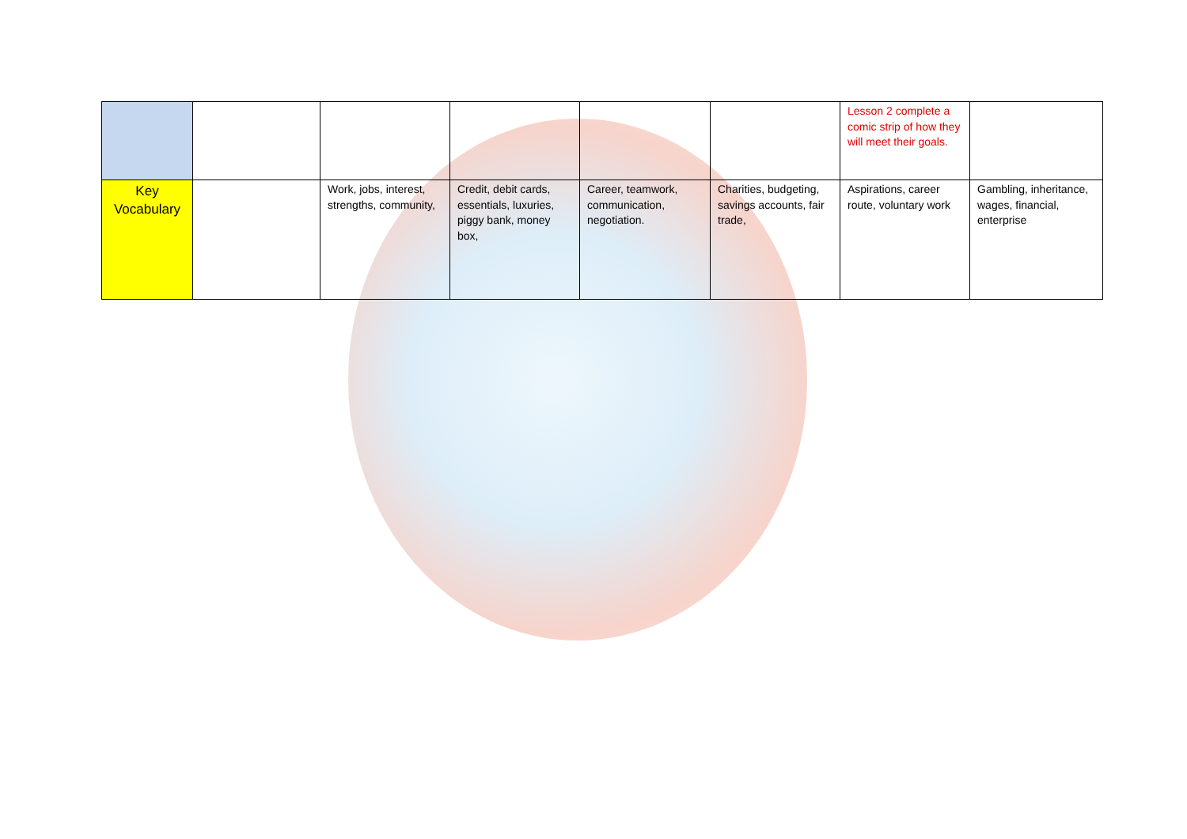| | | | | | | Lesson 2 complete a comic strip of how they will meet their goals. | |
| Key Vocabulary | | Work, jobs, interest, strengths, community, | Credit, debit cards, essentials, luxuries, piggy bank, money box, | Career, teamwork, communication, negotiation. | Charities, budgeting, savings accounts, fair trade, | Aspirations, career route, voluntary work | Gambling, inheritance, wages, financial, enterprise |